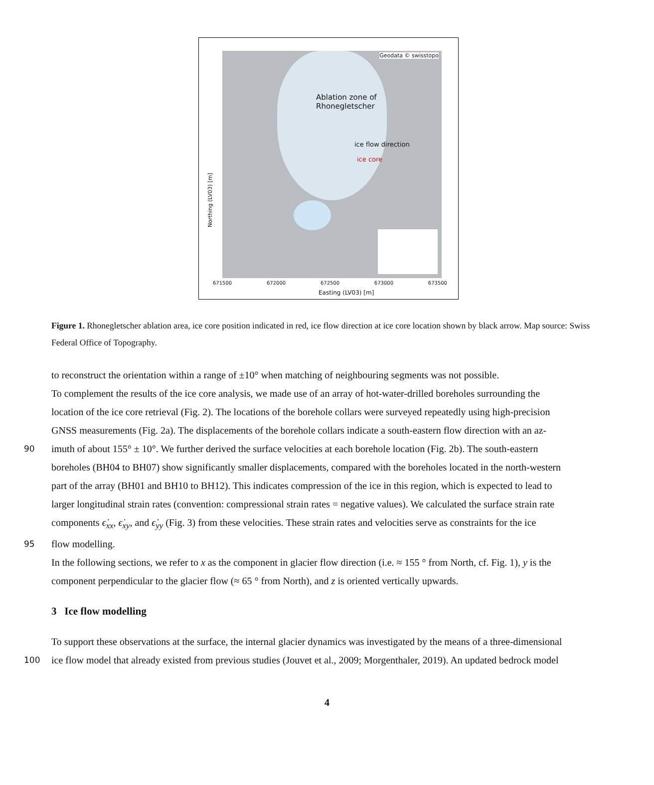Geodata © swisstopo
Ablation zone of
Rhonegletscher
ice core
ice flow direction
Northing (LV03) [m]
671500 672000 672500 673000 673500
Easting (LV03) [m]
Figure 1. Rhonegletscher ablation area, ice core position indicated in red, ice flow direction at ice core location shown by black arrow. Map source: Swiss Federal Office of Topography.
to reconstruct the orientation within a range of ±10° when matching of neighbouring segments was not possible.
To complement the results of the ice core analysis, we made use of an array of hot-water-drilled boreholes surrounding the
location of the ice core retrieval (Fig. 2). The locations of the borehole collars were surveyed repeatedly using high-precision
GNSS measurements (Fig. 2a). The displacements of the borehole collars indicate a south-eastern flow direction with an az-
90 imuth of about 155° ± 10°. We further derived the surface velocities at each borehole location (Fig. 2b). The south-eastern
boreholes (BH04 to BH07) show significantly smaller displacements, compared with the boreholes located in the north-western
part of the array (BH01 and BH10 to BH12). This indicates compression of the ice in this region, which is expected to lead to
larger longitudinal strain rates (convention: compressional strain rates = negative values). We calculated the surface strain rate
components ϵ̇<sub>xx</sub>, ϵ̇<sub>xy</sub>, and ϵ̇<sub>yy</sub> (Fig. 3) from these velocities. These strain rates and velocities serve as constraints for the ice
95 flow modelling.
In the following sections, we refer to x as the component in glacier flow direction (i.e. ≈ 155 ° from North, cf. Fig. 1), y is the
component perpendicular to the glacier flow (≈ 65 ° from North), and z is oriented vertically upwards.
3 Ice flow modelling
To support these observations at the surface, the internal glacier dynamics was investigated by the means of a three-dimensional
100 ice flow model that already existed from previous studies (Jouvet et al., 2009; Morgenthaler, 2019). An updated bedrock model
4